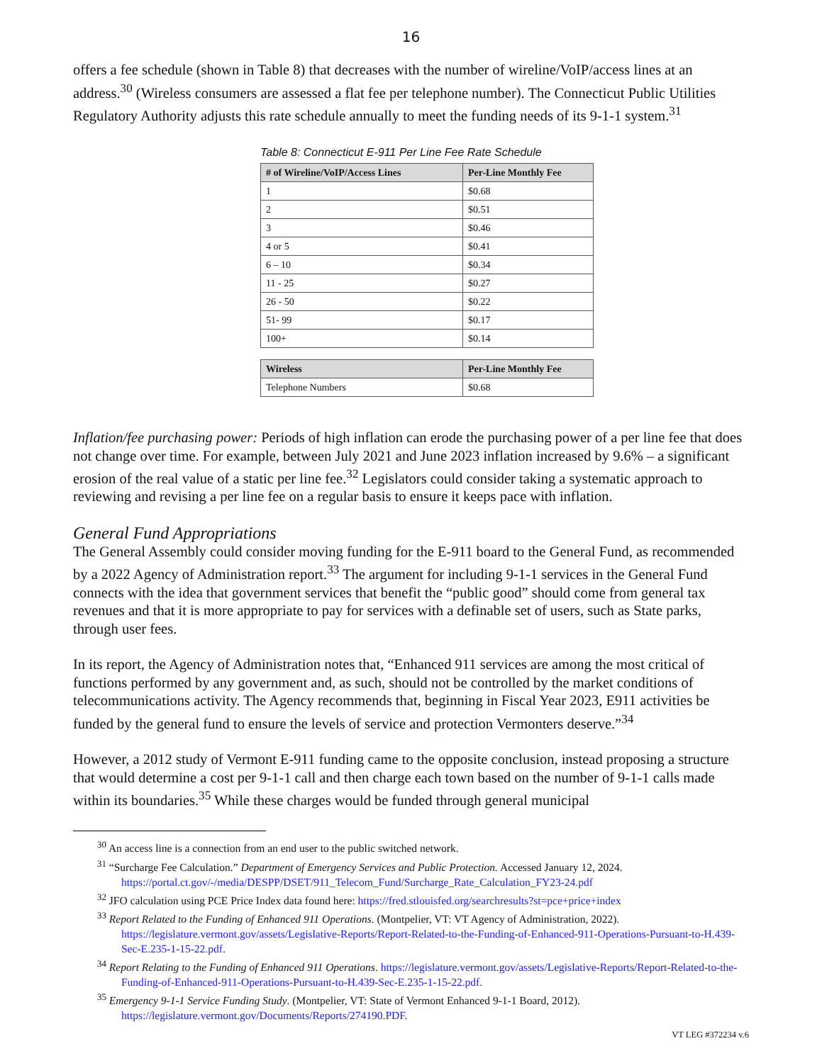16
offers a fee schedule (shown in Table 8) that decreases with the number of wireline/VoIP/access lines at an address.<sup>30</sup> (Wireless consumers are assessed a flat fee per telephone number). The Connecticut Public Utilities Regulatory Authority adjusts this rate schedule annually to meet the funding needs of its 9-1-1 system.<sup>31</sup>
Table 8: Connecticut E-911 Per Line Fee Rate Schedule
| # of Wireline/VoIP/Access Lines | Per-Line Monthly Fee |
| --- | --- |
| 1 | $0.68 |
| 2 | $0.51 |
| 3 | $0.46 |
| 4 or 5 | $0.41 |
| 6 – 10 | $0.34 |
| 11 - 25 | $0.27 |
| 26 - 50 | $0.22 |
| 51- 99 | $0.17 |
| 100+ | $0.14 |
| Wireless | Per-Line Monthly Fee |
| --- | --- |
| Telephone Numbers | $0.68 |
Inflation/fee purchasing power: Periods of high inflation can erode the purchasing power of a per line fee that does not change over time. For example, between July 2021 and June 2023 inflation increased by 9.6% – a significant erosion of the real value of a static per line fee.<sup>32</sup> Legislators could consider taking a systematic approach to reviewing and revising a per line fee on a regular basis to ensure it keeps pace with inflation.
General Fund Appropriations
The General Assembly could consider moving funding for the E-911 board to the General Fund, as recommended by a 2022 Agency of Administration report.<sup>33</sup> The argument for including 9-1-1 services in the General Fund connects with the idea that government services that benefit the “public good” should come from general tax revenues and that it is more appropriate to pay for services with a definable set of users, such as State parks, through user fees.
In its report, the Agency of Administration notes that, “Enhanced 911 services are among the most critical of functions performed by any government and, as such, should not be controlled by the market conditions of telecommunications activity. The Agency recommends that, beginning in Fiscal Year 2023, E911 activities be funded by the general fund to ensure the levels of service and protection Vermonters deserve.”<sup>34</sup>
However, a 2012 study of Vermont E-911 funding came to the opposite conclusion, instead proposing a structure that would determine a cost per 9-1-1 call and then charge each town based on the number of 9-1-1 calls made within its boundaries.<sup>35</sup> While these charges would be funded through general municipal
<sup>30</sup> An access line is a connection from an end user to the public switched network.
<sup>31</sup> “Surcharge Fee Calculation.” Department of Emergency Services and Public Protection. Accessed January 12, 2024. https://portal.ct.gov/-/media/DESPP/DSET/911_Telecom_Fund/Surcharge_Rate_Calculation_FY23-24.pdf
<sup>32</sup> JFO calculation using PCE Price Index data found here: https://fred.stlouisfed.org/searchresults?st=pce+price+index
<sup>33</sup> Report Related to the Funding of Enhanced 911 Operations. (Montpelier, VT: VT Agency of Administration, 2022). https://legislature.vermont.gov/assets/Legislative-Reports/Report-Related-to-the-Funding-of-Enhanced-911-Operations-Pursuant-to-H.439-Sec-E.235-1-15-22.pdf.
<sup>34</sup> Report Relating to the Funding of Enhanced 911 Operations. https://legislature.vermont.gov/assets/Legislative-Reports/Report-Related-to-the-Funding-of-Enhanced-911-Operations-Pursuant-to-H.439-Sec-E.235-1-15-22.pdf.
<sup>35</sup> Emergency 9-1-1 Service Funding Study. (Montpelier, VT: State of Vermont Enhanced 9-1-1 Board, 2012). https://legislature.vermont.gov/Documents/Reports/274190.PDF.
VT LEG #372234 v.6